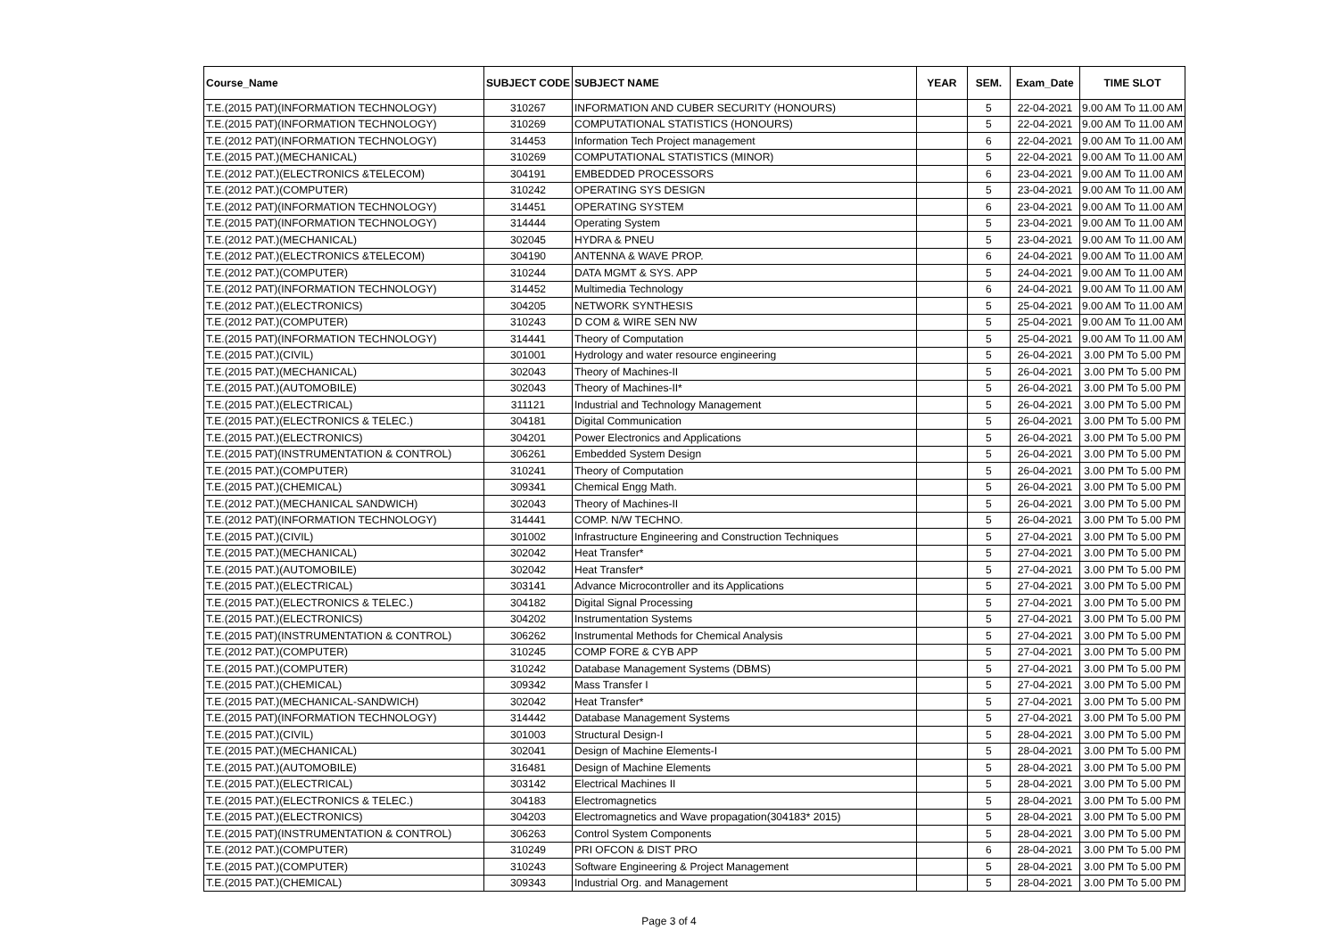| Course_Name | SUBJECT CODE | SUBJECT NAME | YEAR | SEM. | Exam_Date | TIME SLOT |
| --- | --- | --- | --- | --- | --- | --- |
| T.E.(2015 PAT)(INFORMATION TECHNOLOGY) | 310267 | INFORMATION AND CUBER SECURITY (HONOURS) | | 5 | 22-04-2021 | 9.00 AM To 11.00 AM |
| T.E.(2015 PAT)(INFORMATION TECHNOLOGY) | 310269 | COMPUTATIONAL STATISTICS (HONOURS) | | 5 | 22-04-2021 | 9.00 AM To 11.00 AM |
| T.E.(2012 PAT)(INFORMATION TECHNOLOGY) | 314453 | Information Tech Project management | | 6 | 22-04-2021 | 9.00 AM To 11.00 AM |
| T.E.(2015 PAT.)(MECHANICAL) | 310269 | COMPUTATIONAL STATISTICS (MINOR) | | 5 | 22-04-2021 | 9.00 AM To 11.00 AM |
| T.E.(2012 PAT.)(ELECTRONICS &TELECOM) | 304191 | EMBEDDED PROCESSORS | | 6 | 23-04-2021 | 9.00 AM To 11.00 AM |
| T.E.(2012 PAT.)(COMPUTER) | 310242 | OPERATING SYS DESIGN | | 5 | 23-04-2021 | 9.00 AM To 11.00 AM |
| T.E.(2012 PAT)(INFORMATION TECHNOLOGY) | 314451 | OPERATING SYSTEM | | 6 | 23-04-2021 | 9.00 AM To 11.00 AM |
| T.E.(2015 PAT)(INFORMATION TECHNOLOGY) | 314444 | Operating System | | 5 | 23-04-2021 | 9.00 AM To 11.00 AM |
| T.E.(2012 PAT.)(MECHANICAL) | 302045 | HYDRA & PNEU | | 5 | 23-04-2021 | 9.00 AM To 11.00 AM |
| T.E.(2012 PAT.)(ELECTRONICS &TELECOM) | 304190 | ANTENNA & WAVE PROP. | | 6 | 24-04-2021 | 9.00 AM To 11.00 AM |
| T.E.(2012 PAT.)(COMPUTER) | 310244 | DATA MGMT & SYS. APP | | 5 | 24-04-2021 | 9.00 AM To 11.00 AM |
| T.E.(2012 PAT)(INFORMATION TECHNOLOGY) | 314452 | Multimedia Technology | | 6 | 24-04-2021 | 9.00 AM To 11.00 AM |
| T.E.(2012 PAT.)(ELECTRONICS) | 304205 | NETWORK SYNTHESIS | | 5 | 25-04-2021 | 9.00 AM To 11.00 AM |
| T.E.(2012 PAT.)(COMPUTER) | 310243 | D COM & WIRE SEN NW | | 5 | 25-04-2021 | 9.00 AM To 11.00 AM |
| T.E.(2015 PAT)(INFORMATION TECHNOLOGY) | 314441 | Theory of Computation | | 5 | 25-04-2021 | 9.00 AM To 11.00 AM |
| T.E.(2015 PAT.)(CIVIL) | 301001 | Hydrology and water resource engineering | | 5 | 26-04-2021 | 3.00 PM To 5.00 PM |
| T.E.(2015 PAT.)(MECHANICAL) | 302043 | Theory of Machines-II | | 5 | 26-04-2021 | 3.00 PM To 5.00 PM |
| T.E.(2015 PAT.)(AUTOMOBILE) | 302043 | Theory of Machines-II* | | 5 | 26-04-2021 | 3.00 PM To 5.00 PM |
| T.E.(2015 PAT.)(ELECTRICAL) | 311121 | Industrial and Technology Management | | 5 | 26-04-2021 | 3.00 PM To 5.00 PM |
| T.E.(2015 PAT.)(ELECTRONICS & TELEC.) | 304181 | Digital Communication | | 5 | 26-04-2021 | 3.00 PM To 5.00 PM |
| T.E.(2015 PAT.)(ELECTRONICS) | 304201 | Power Electronics and Applications | | 5 | 26-04-2021 | 3.00 PM To 5.00 PM |
| T.E.(2015 PAT)(INSTRUMENTATION & CONTROL) | 306261 | Embedded System Design | | 5 | 26-04-2021 | 3.00 PM To 5.00 PM |
| T.E.(2015 PAT.)(COMPUTER) | 310241 | Theory of Computation | | 5 | 26-04-2021 | 3.00 PM To 5.00 PM |
| T.E.(2015 PAT.)(CHEMICAL) | 309341 | Chemical Engg Math. | | 5 | 26-04-2021 | 3.00 PM To 5.00 PM |
| T.E.(2012 PAT.)(MECHANICAL SANDWICH) | 302043 | Theory of Machines-II | | 5 | 26-04-2021 | 3.00 PM To 5.00 PM |
| T.E.(2012 PAT)(INFORMATION TECHNOLOGY) | 314441 | COMP. N/W TECHNO. | | 5 | 26-04-2021 | 3.00 PM To 5.00 PM |
| T.E.(2015 PAT.)(CIVIL) | 301002 | Infrastructure Engineering and Construction Techniques | | 5 | 27-04-2021 | 3.00 PM To 5.00 PM |
| T.E.(2015 PAT.)(MECHANICAL) | 302042 | Heat Transfer* | | 5 | 27-04-2021 | 3.00 PM To 5.00 PM |
| T.E.(2015 PAT.)(AUTOMOBILE) | 302042 | Heat Transfer* | | 5 | 27-04-2021 | 3.00 PM To 5.00 PM |
| T.E.(2015 PAT.)(ELECTRICAL) | 303141 | Advance Microcontroller and its Applications | | 5 | 27-04-2021 | 3.00 PM To 5.00 PM |
| T.E.(2015 PAT.)(ELECTRONICS & TELEC.) | 304182 | Digital Signal Processing | | 5 | 27-04-2021 | 3.00 PM To 5.00 PM |
| T.E.(2015 PAT.)(ELECTRONICS) | 304202 | Instrumentation Systems | | 5 | 27-04-2021 | 3.00 PM To 5.00 PM |
| T.E.(2015 PAT)(INSTRUMENTATION & CONTROL) | 306262 | Instrumental Methods for Chemical Analysis | | 5 | 27-04-2021 | 3.00 PM To 5.00 PM |
| T.E.(2012 PAT.)(COMPUTER) | 310245 | COMP FORE & CYB APP | | 5 | 27-04-2021 | 3.00 PM To 5.00 PM |
| T.E.(2015 PAT.)(COMPUTER) | 310242 | Database Management Systems (DBMS) | | 5 | 27-04-2021 | 3.00 PM To 5.00 PM |
| T.E.(2015 PAT.)(CHEMICAL) | 309342 | Mass Transfer I | | 5 | 27-04-2021 | 3.00 PM To 5.00 PM |
| T.E.(2015 PAT.)(MECHANICAL-SANDWICH) | 302042 | Heat Transfer* | | 5 | 27-04-2021 | 3.00 PM To 5.00 PM |
| T.E.(2015 PAT)(INFORMATION TECHNOLOGY) | 314442 | Database Management Systems | | 5 | 27-04-2021 | 3.00 PM To 5.00 PM |
| T.E.(2015 PAT.)(CIVIL) | 301003 | Structural Design-I | | 5 | 28-04-2021 | 3.00 PM To 5.00 PM |
| T.E.(2015 PAT.)(MECHANICAL) | 302041 | Design of Machine Elements-I | | 5 | 28-04-2021 | 3.00 PM To 5.00 PM |
| T.E.(2015 PAT.)(AUTOMOBILE) | 316481 | Design of Machine Elements | | 5 | 28-04-2021 | 3.00 PM To 5.00 PM |
| T.E.(2015 PAT.)(ELECTRICAL) | 303142 | Electrical Machines II | | 5 | 28-04-2021 | 3.00 PM To 5.00 PM |
| T.E.(2015 PAT.)(ELECTRONICS & TELEC.) | 304183 | Electromagnetics | | 5 | 28-04-2021 | 3.00 PM To 5.00 PM |
| T.E.(2015 PAT.)(ELECTRONICS) | 304203 | Electromagnetics and Wave propagation(304183* 2015) | | 5 | 28-04-2021 | 3.00 PM To 5.00 PM |
| T.E.(2015 PAT)(INSTRUMENTATION & CONTROL) | 306263 | Control System Components | | 5 | 28-04-2021 | 3.00 PM To 5.00 PM |
| T.E.(2012 PAT.)(COMPUTER) | 310249 | PRI OFCON & DIST PRO | | 6 | 28-04-2021 | 3.00 PM To 5.00 PM |
| T.E.(2015 PAT.)(COMPUTER) | 310243 | Software Engineering & Project Management | | 5 | 28-04-2021 | 3.00 PM To 5.00 PM |
| T.E.(2015 PAT.)(CHEMICAL) | 309343 | Industrial Org. and Management | | 5 | 28-04-2021 | 3.00 PM To 5.00 PM |
Page 3 of 4